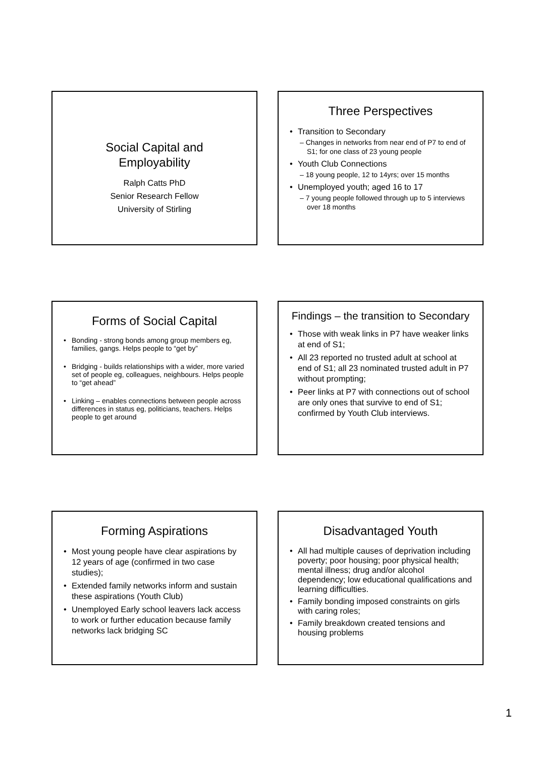Social Capital and
Employability
Ralph Catts PhD
Senior Research Fellow
University of Stirling
Three Perspectives
Transition to Secondary
– Changes in networks from near end of P7 to end of S1; for one class of 23 young people
Youth Club Connections
– 18 young people, 12 to 14yrs; over 15 months
Unemployed youth; aged 16 to 17
– 7 young people followed through up to 5 interviews over 18 months
Forms of Social Capital
Bonding - strong bonds among group members eg, families, gangs. Helps people to “get by”
Bridging - builds relationships with a wider, more varied set of people eg, colleagues, neighbours. Helps people to “get ahead”
Linking – enables connections between people across differences in status eg, politicians, teachers. Helps people to get around
Findings – the transition to Secondary
Those with weak links in P7 have weaker links at end of S1;
All 23 reported no trusted adult at school at end of S1; all 23 nominated trusted adult in P7 without prompting;
Peer links at P7 with connections out of school are only ones that survive to end of S1; confirmed by Youth Club interviews.
Forming Aspirations
Most young people have clear aspirations by 12 years of age (confirmed in two case studies);
Extended family networks inform and sustain these aspirations (Youth Club)
Unemployed Early school leavers lack access to work or further education because family networks lack bridging SC
Disadvantaged Youth
All had multiple causes of deprivation including poverty; poor housing; poor physical health; mental illness; drug and/or alcohol dependency; low educational qualifications and learning difficulties.
Family bonding imposed constraints on girls with caring roles;
Family breakdown created tensions and housing problems
1